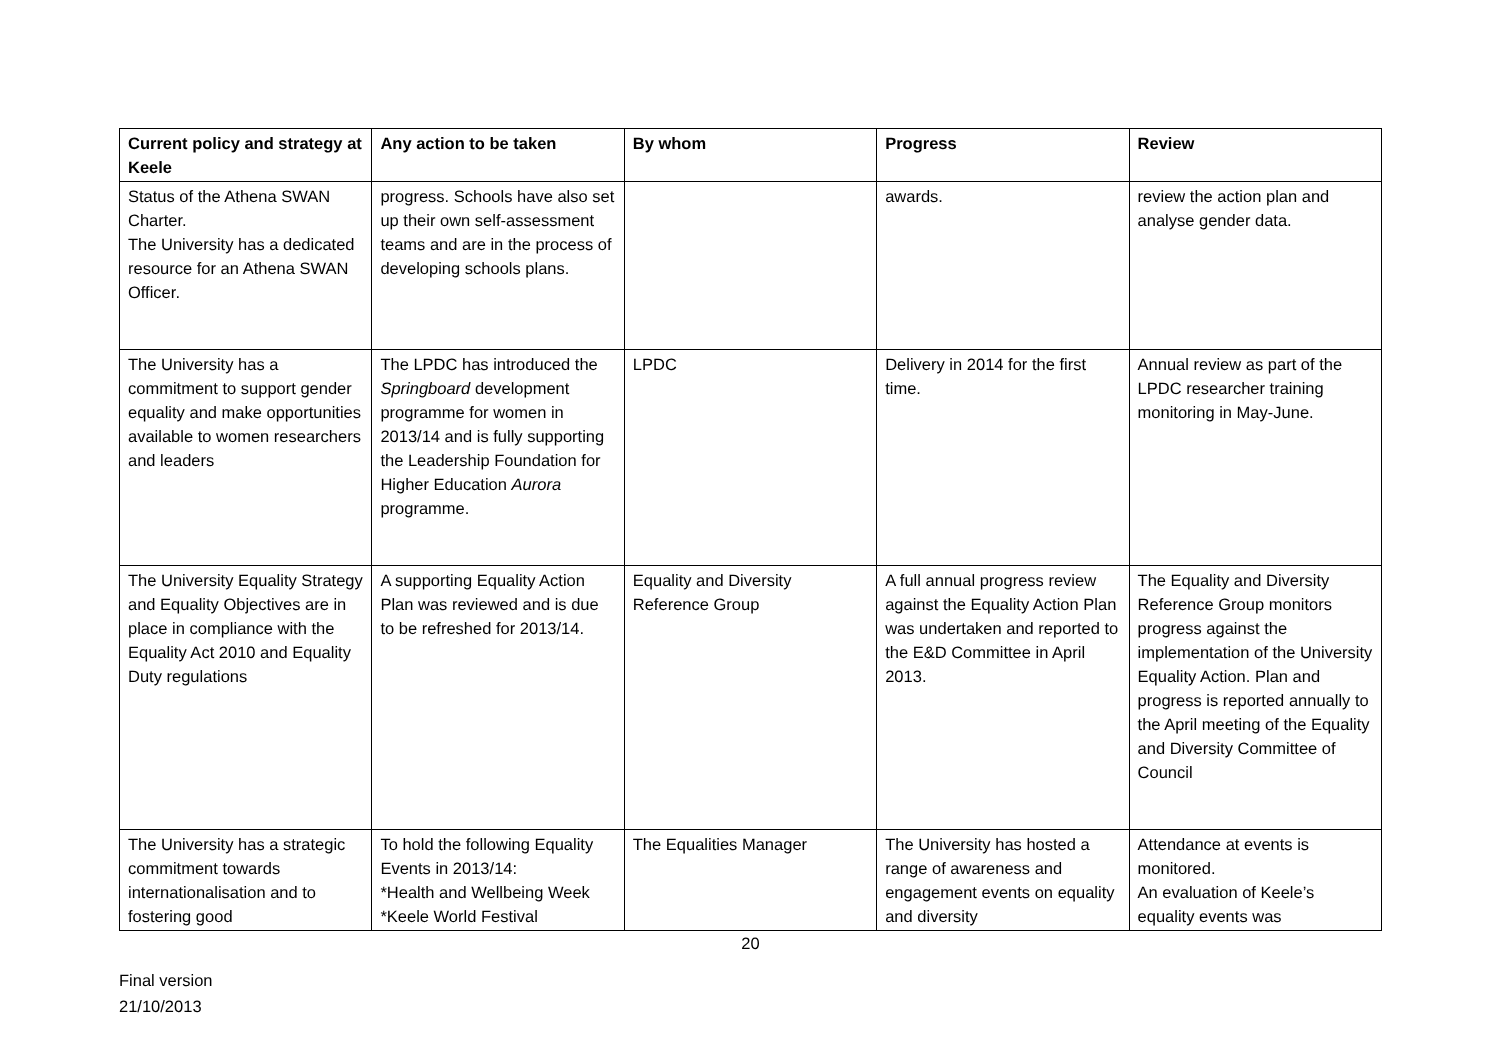| Current policy and strategy at Keele | Any action to be taken | By whom | Progress | Review |
| --- | --- | --- | --- | --- |
| Status of the Athena SWAN Charter. The University has a dedicated resource for an Athena SWAN Officer. | progress. Schools have also set up their own self-assessment teams and are in the process of developing schools plans. | | awards. | review the action plan and analyse gender data. |
| The University has a commitment to support gender equality and make opportunities available to women researchers and leaders | The LPDC has introduced the Springboard development programme for women in 2013/14 and is fully supporting the Leadership Foundation for Higher Education Aurora programme. | LPDC | Delivery in 2014 for the first time. | Annual review as part of the LPDC researcher training monitoring in May-June. |
| The University Equality Strategy and Equality Objectives are in place in compliance with the Equality Act 2010 and Equality Duty regulations | A supporting Equality Action Plan was reviewed and is due to be refreshed for 2013/14. | Equality and Diversity Reference Group | A full annual progress review against the Equality Action Plan was undertaken and reported to the E&D Committee in April 2013. | The Equality and Diversity Reference Group monitors progress against the implementation of the University Equality Action. Plan and progress is reported annually to the April meeting of the Equality and Diversity Committee of Council |
| The University has a strategic commitment towards internationalisation and to fostering good | To hold the following Equality Events in 2013/14: *Health and Wellbeing Week *Keele World Festival | The Equalities Manager | The University has hosted a range of awareness and engagement events on equality and diversity | Attendance at events is monitored. An evaluation of Keele’s equality events was |
20
Final version
21/10/2013